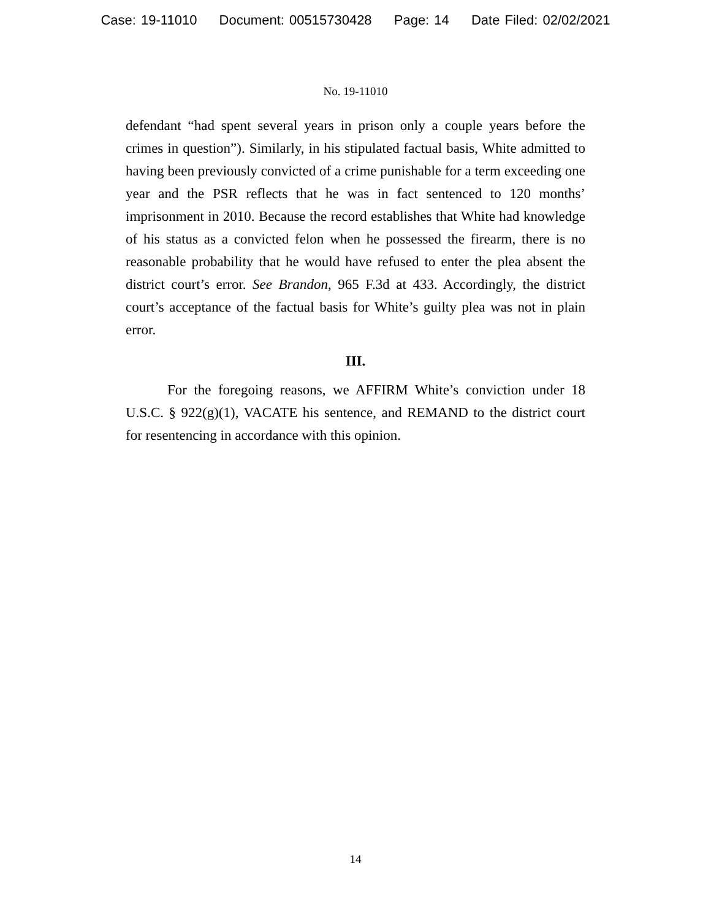Case: 19-11010 Document: 00515730428 Page: 14 Date Filed: 02/02/2021
No. 19-11010
defendant “had spent several years in prison only a couple years before the crimes in question”). Similarly, in his stipulated factual basis, White admitted to having been previously convicted of a crime punishable for a term exceeding one year and the PSR reflects that he was in fact sentenced to 120 months’ imprisonment in 2010. Because the record establishes that White had knowledge of his status as a convicted felon when he possessed the firearm, there is no reasonable probability that he would have refused to enter the plea absent the district court’s error. See Brandon, 965 F.3d at 433. Accordingly, the district court’s acceptance of the factual basis for White’s guilty plea was not in plain error.
III.
For the foregoing reasons, we AFFIRM White’s conviction under 18 U.S.C. § 922(g)(1), VACATE his sentence, and REMAND to the district court for resentencing in accordance with this opinion.
14